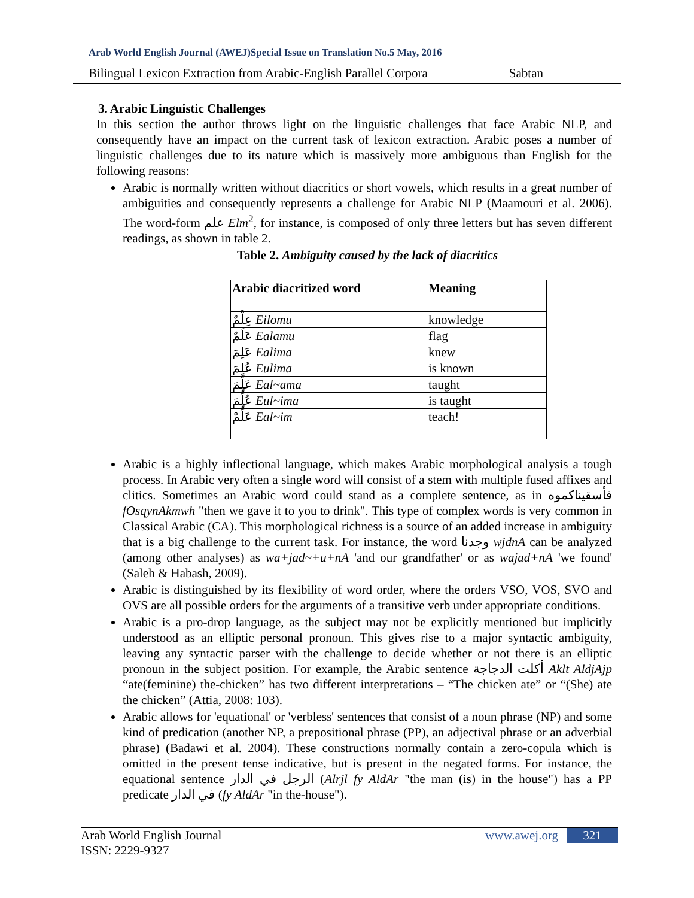Arab World English Journal (AWEJ)Special Issue on Translation No.5 May, 2016
Bilingual Lexicon Extraction from Arabic-English Parallel Corpora Sabtan
3. Arabic Linguistic Challenges
In this section the author throws light on the linguistic challenges that face Arabic NLP, and consequently have an impact on the current task of lexicon extraction. Arabic poses a number of linguistic challenges due to its nature which is massively more ambiguous than English for the following reasons:
Arabic is normally written without diacritics or short vowels, which results in a great number of ambiguities and consequently represents a challenge for Arabic NLP (Maamouri et al. 2006). The word-form علم Elm<sup>2</sup>, for instance, is composed of only three letters but has seven different readings, as shown in table 2.
Table 2. Ambiguity caused by the lack of diacritics
| Arabic diacritized word | Meaning |
| --- | --- |
| عِلْمٌ Eilomu | knowledge |
| عَلَمٌ Ealamu | flag |
| عَلِمَ Ealima | knew |
| عُلِمَ Eulima | is known |
| عَلَّمَ Eal~ama | taught |
| عُلِّمَ Eul~ima | is taught |
| عَلِّمْ Eal~im | teach! |
Arabic is a highly inflectional language, which makes Arabic morphological analysis a tough process. In Arabic very often a single word will consist of a stem with multiple fused affixes and clitics. Sometimes an Arabic word could stand as a complete sentence, as in فأسقيناكموه fOsqynAkmwh "then we gave it to you to drink". This type of complex words is very common in Classical Arabic (CA). This morphological richness is a source of an added increase in ambiguity that is a big challenge to the current task. For instance, the word وجدنا wjdnA can be analyzed (among other analyses) as wa+jad~+u+nA 'and our grandfather' or as wajad+nA 'we found' (Saleh & Habash, 2009).
Arabic is distinguished by its flexibility of word order, where the orders VSO, VOS, SVO and OVS are all possible orders for the arguments of a transitive verb under appropriate conditions.
Arabic is a pro-drop language, as the subject may not be explicitly mentioned but implicitly understood as an elliptic personal pronoun. This gives rise to a major syntactic ambiguity, leaving any syntactic parser with the challenge to decide whether or not there is an elliptic pronoun in the subject position. For example, the Arabic sentence أكلت الدجاجة Aklt AldjAjp “ate(feminine) the-chicken” has two different interpretations – “The chicken ate” or “(She) ate the chicken” (Attia, 2008: 103).
Arabic allows for 'equational' or 'verbless' sentences that consist of a noun phrase (NP) and some kind of predication (another NP, a prepositional phrase (PP), an adjectival phrase or an adverbial phrase) (Badawi et al. 2004). These constructions normally contain a zero-copula which is omitted in the present tense indicative, but is present in the negated forms. For instance, the equational sentence الرجل في الدار (Alrjl fy AldAr "the man (is) in the house") has a PP predicate في الدار (fy AldAr "in the-house").
Arab World English Journal
ISSN: 2229-9327
www.awej.org 321